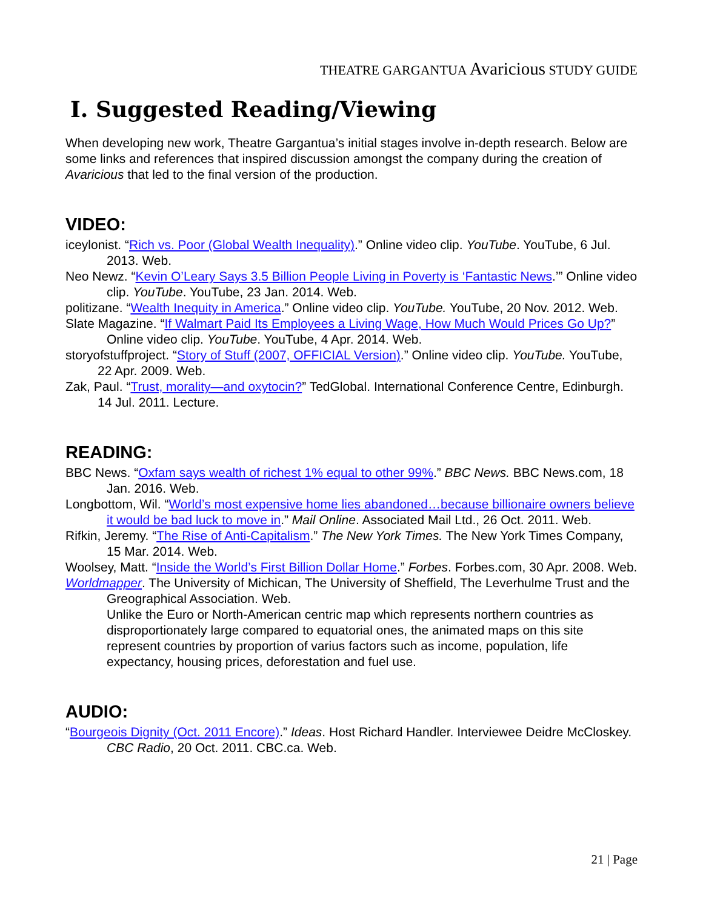THEATRE GARGANTUA Avaricious STUDY GUIDE
I. Suggested Reading/Viewing
When developing new work, Theatre Gargantua’s initial stages involve in-depth research. Below are some links and references that inspired discussion amongst the company during the creation of Avaricious that led to the final version of the production.
VIDEO:
iceylonist. “Rich vs. Poor (Global Wealth Inequality).” Online video clip. YouTube. YouTube, 6 Jul. 2013. Web.
Neo Newz. “Kevin O’Leary Says 3.5 Billion People Living in Poverty is ‘Fantastic News.’” Online video clip. YouTube. YouTube, 23 Jan. 2014. Web.
politizane. “Wealth Inequity in America.” Online video clip. YouTube. YouTube, 20 Nov. 2012. Web.
Slate Magazine. “If Walmart Paid Its Employees a Living Wage, How Much Would Prices Go Up?” Online video clip. YouTube. YouTube, 4 Apr. 2014. Web.
storyofstuffproject. “Story of Stuff (2007, OFFICIAL Version).” Online video clip. YouTube. YouTube, 22 Apr. 2009. Web.
Zak, Paul. “Trust, morality—and oxytocin?” TedGlobal. International Conference Centre, Edinburgh. 14 Jul. 2011. Lecture.
READING:
BBC News. “Oxfam says wealth of richest 1% equal to other 99%.” BBC News. BBC News.com, 18 Jan. 2016. Web.
Longbottom, Wil. “World’s most expensive home lies abandoned…because billionaire owners believe it would be bad luck to move in.” Mail Online. Associated Mail Ltd., 26 Oct. 2011. Web.
Rifkin, Jeremy. “The Rise of Anti-Capitalism.” The New York Times. The New York Times Company, 15 Mar. 2014. Web.
Woolsey, Matt. “Inside the World’s First Billion Dollar Home.” Forbes. Forbes.com, 30 Apr. 2008. Web.
Worldmapper. The University of Michican, The University of Sheffield, The Leverhulme Trust and the Greographical Association. Web.
Unlike the Euro or North-American centric map which represents northern countries as disproportionately large compared to equatorial ones, the animated maps on this site represent countries by proportion of varius factors such as income, population, life expectancy, housing prices, deforestation and fuel use.
AUDIO:
“Bourgeois Dignity (Oct. 2011 Encore).” Ideas. Host Richard Handler. Interviewee Deidre McCloskey. CBC Radio, 20 Oct. 2011. CBC.ca. Web.
21 | Page